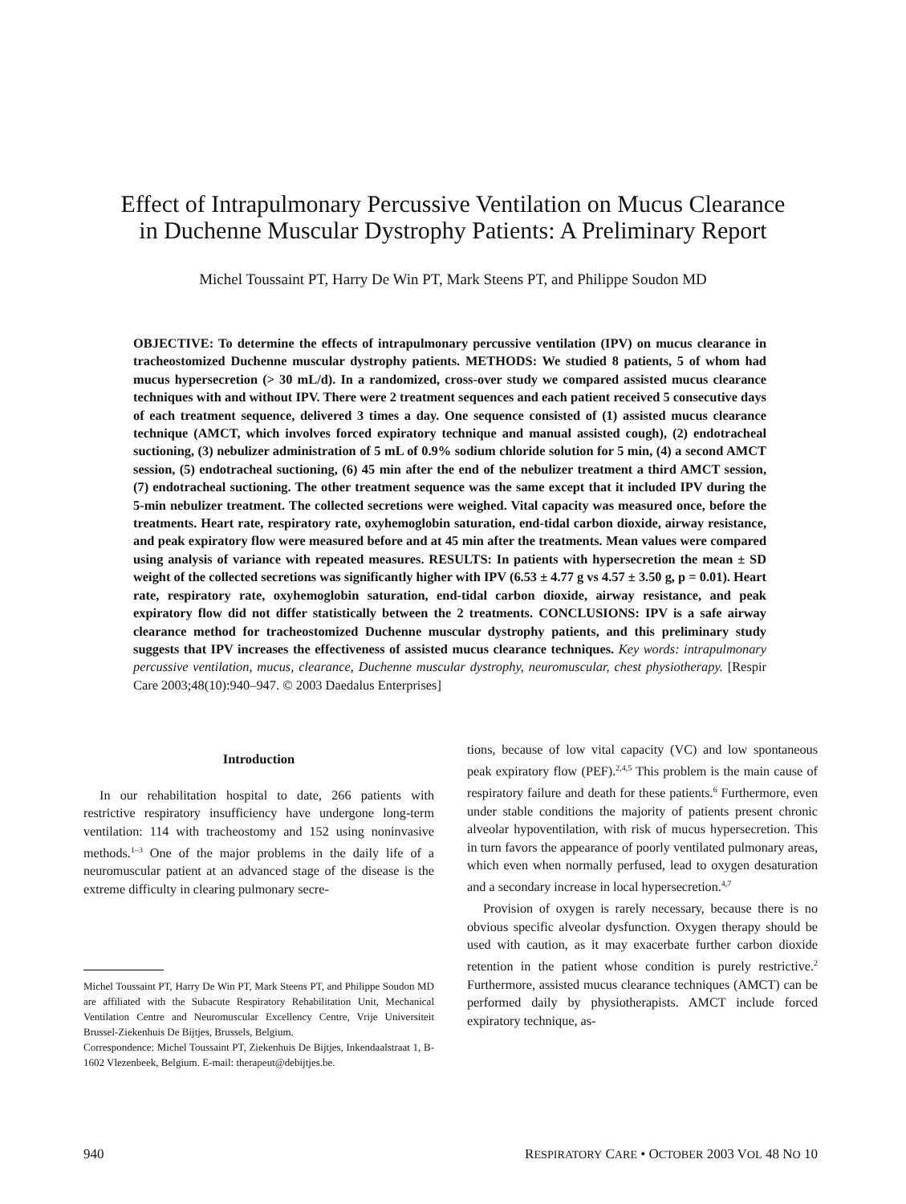Effect of Intrapulmonary Percussive Ventilation on Mucus Clearance
in Duchenne Muscular Dystrophy Patients: A Preliminary Report
Michel Toussaint PT, Harry De Win PT, Mark Steens PT, and Philippe Soudon MD
OBJECTIVE: To determine the effects of intrapulmonary percussive ventilation (IPV) on mucus clearance in tracheostomized Duchenne muscular dystrophy patients. METHODS: We studied 8 patients, 5 of whom had mucus hypersecretion (> 30 mL/d). In a randomized, cross-over study we compared assisted mucus clearance techniques with and without IPV. There were 2 treatment sequences and each patient received 5 consecutive days of each treatment sequence, delivered 3 times a day. One sequence consisted of (1) assisted mucus clearance technique (AMCT, which involves forced expiratory technique and manual assisted cough), (2) endotracheal suctioning, (3) nebulizer administration of 5 mL of 0.9% sodium chloride solution for 5 min, (4) a second AMCT session, (5) endotracheal suctioning, (6) 45 min after the end of the nebulizer treatment a third AMCT session, (7) endotracheal suctioning. The other treatment sequence was the same except that it included IPV during the 5-min nebulizer treatment. The collected secretions were weighed. Vital capacity was measured once, before the treatments. Heart rate, respiratory rate, oxyhemoglobin saturation, end-tidal carbon dioxide, airway resistance, and peak expiratory flow were measured before and at 45 min after the treatments. Mean values were compared using analysis of variance with repeated measures. RESULTS: In patients with hypersecretion the mean ± SD weight of the collected secretions was significantly higher with IPV (6.53 ± 4.77 g vs 4.57 ± 3.50 g, p = 0.01). Heart rate, respiratory rate, oxyhemoglobin saturation, end-tidal carbon dioxide, airway resistance, and peak expiratory flow did not differ statistically between the 2 treatments. CONCLUSIONS: IPV is a safe airway clearance method for tracheostomized Duchenne muscular dystrophy patients, and this preliminary study suggests that IPV increases the effectiveness of assisted mucus clearance techniques. Key words: intrapulmonary percussive ventilation, mucus, clearance, Duchenne muscular dystrophy, neuromuscular, chest physiotherapy. [Respir Care 2003;48(10):940–947. © 2003 Daedalus Enterprises]
Introduction
In our rehabilitation hospital to date, 266 patients with restrictive respiratory insufficiency have undergone long-term ventilation: 114 with tracheostomy and 152 using noninvasive methods.<sup>1–3</sup> One of the major problems in the daily life of a neuromuscular patient at an advanced stage of the disease is the extreme difficulty in clearing pulmonary secre-
Michel Toussaint PT, Harry De Win PT, Mark Steens PT, and Philippe Soudon MD are affiliated with the Subacute Respiratory Rehabilitation Unit, Mechanical Ventilation Centre and Neuromuscular Excellency Centre, Vrije Universiteit Brussel-Ziekenhuis De Bijtjes, Brussels, Belgium.
Correspondence: Michel Toussaint PT, Ziekenhuis De Bijtjes, Inkendaalstraat 1, B-1602 Vlezenbeek, Belgium. E-mail: therapeut@debijtjes.be.
tions, because of low vital capacity (VC) and low spontaneous peak expiratory flow (PEF).<sup>2,4,5</sup> This problem is the main cause of respiratory failure and death for these patients.<sup>6</sup> Furthermore, even under stable conditions the majority of patients present chronic alveolar hypoventilation, with risk of mucus hypersecretion. This in turn favors the appearance of poorly ventilated pulmonary areas, which even when normally perfused, lead to oxygen desaturation and a secondary increase in local hypersecretion.<sup>4,7</sup>
Provision of oxygen is rarely necessary, because there is no obvious specific alveolar dysfunction. Oxygen therapy should be used with caution, as it may exacerbate further carbon dioxide retention in the patient whose condition is purely restrictive.<sup>2</sup> Furthermore, assisted mucus clearance techniques (AMCT) can be performed daily by physiotherapists. AMCT include forced expiratory technique, as-
940 RESPIRATORY CARE • OCTOBER 2003 VOL 48 NO 10